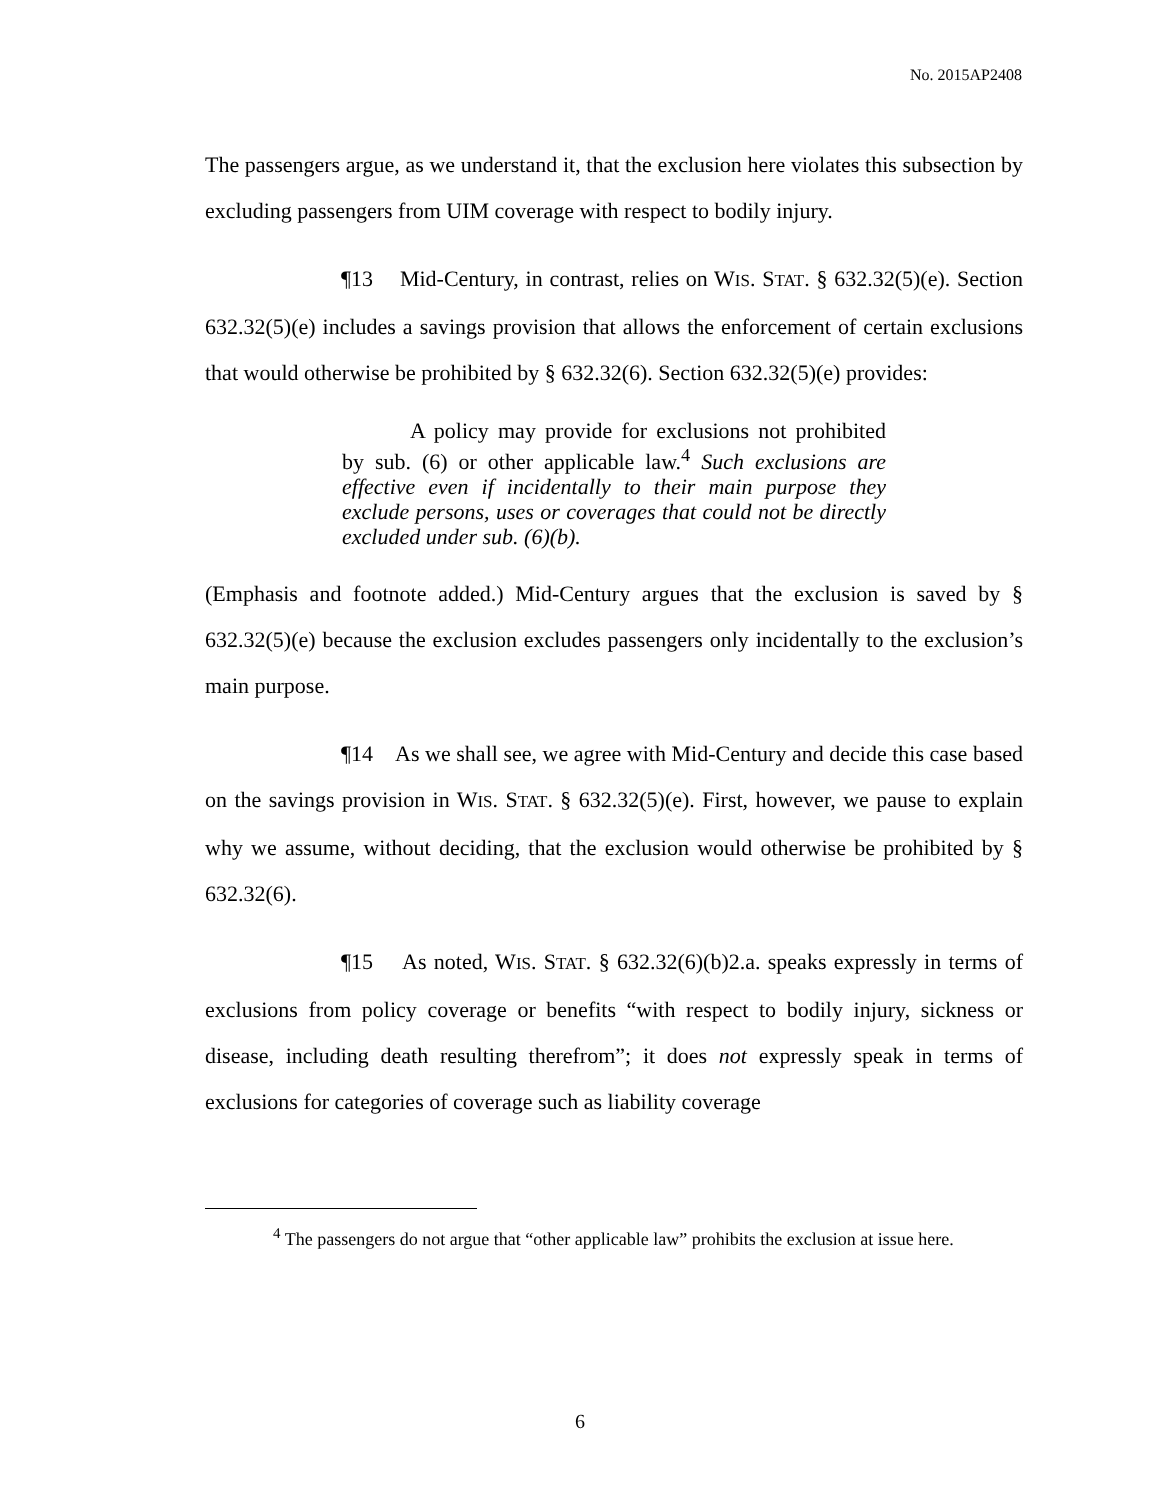No. 2015AP2408
The passengers argue, as we understand it, that the exclusion here violates this subsection by excluding passengers from UIM coverage with respect to bodily injury.
¶13 Mid-Century, in contrast, relies on WIS. STAT. § 632.32(5)(e). Section 632.32(5)(e) includes a savings provision that allows the enforcement of certain exclusions that would otherwise be prohibited by § 632.32(6). Section 632.32(5)(e) provides:
A policy may provide for exclusions not prohibited by sub. (6) or other applicable law.<sup>4</sup> Such exclusions are effective even if incidentally to their main purpose they exclude persons, uses or coverages that could not be directly excluded under sub. (6)(b).
(Emphasis and footnote added.) Mid-Century argues that the exclusion is saved by § 632.32(5)(e) because the exclusion excludes passengers only incidentally to the exclusion’s main purpose.
¶14 As we shall see, we agree with Mid-Century and decide this case based on the savings provision in WIS. STAT. § 632.32(5)(e). First, however, we pause to explain why we assume, without deciding, that the exclusion would otherwise be prohibited by § 632.32(6).
¶15 As noted, WIS. STAT. § 632.32(6)(b)2.a. speaks expressly in terms of exclusions from policy coverage or benefits “with respect to bodily injury, sickness or disease, including death resulting therefrom”; it does not expressly speak in terms of exclusions for categories of coverage such as liability coverage
<sup>4</sup> The passengers do not argue that “other applicable law” prohibits the exclusion at issue here.
6